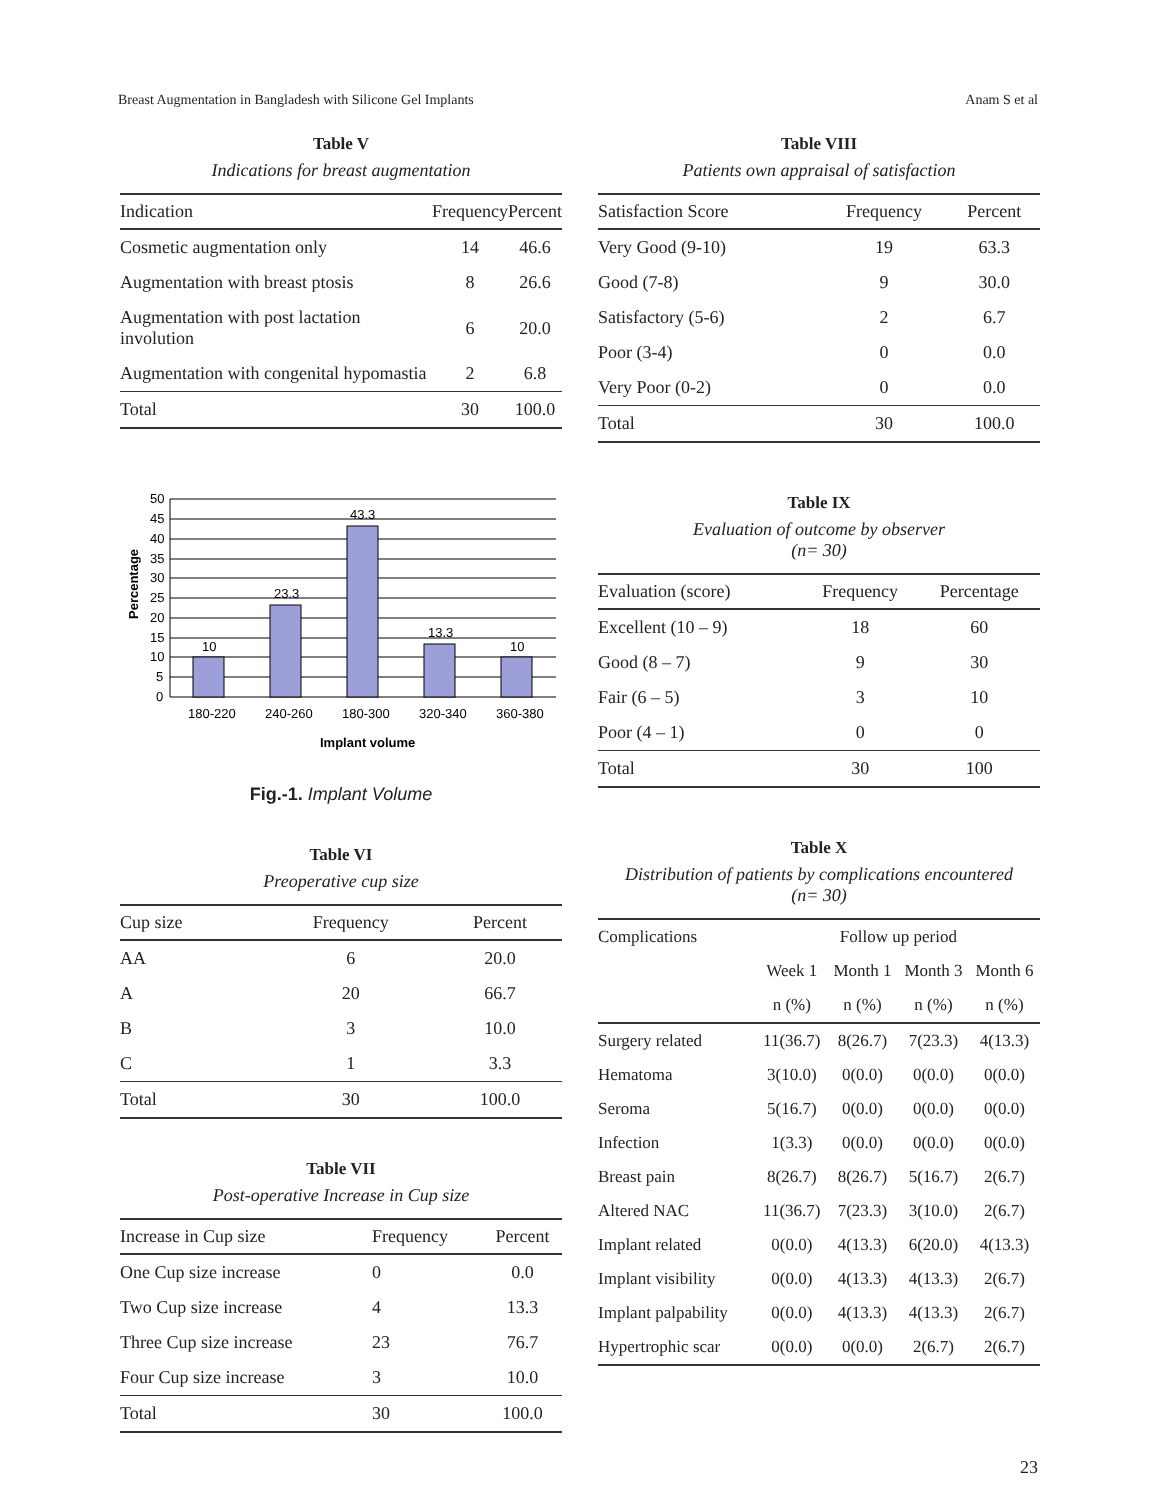Breast Augmentation in Bangladesh with Silicone Gel Implants Anam S et al
Table V
Indications for breast augmentation
| Indication | Frequency | Percent |
| --- | --- | --- |
| Cosmetic augmentation only | 14 | 46.6 |
| Augmentation with breast ptosis | 8 | 26.6 |
| Augmentation with post lactation involution | 6 | 20.0 |
| Augmentation with congenital hypomastia | 2 | 6.8 |
| Total | 30 | 100.0 |
10
23.3
43.3
13.3
10
50
45
40
35
30
25
20
15
10
5
0
180-220
240-260
180-300
320-340
360-380
Implant volume
Percentage
Fig.-1. Implant Volume
Table VI
Preoperative cup size
| Cup size | Frequency | Percent |
| --- | --- | --- |
| AA | 6 | 20.0 |
| A | 20 | 66.7 |
| B | 3 | 10.0 |
| C | 1 | 3.3 |
| Total | 30 | 100.0 |
Table VII
Post-operative Increase in Cup size
| Increase in Cup size | Frequency | Percent |
| --- | --- | --- |
| One Cup size increase | 0 | 0.0 |
| Two Cup size increase | 4 | 13.3 |
| Three Cup size increase | 23 | 76.7 |
| Four Cup size increase | 3 | 10.0 |
| Total | 30 | 100.0 |
Table VIII
Patients own appraisal of satisfaction
| Satisfaction Score | Frequency | Percent |
| --- | --- | --- |
| Very Good (9-10) | 19 | 63.3 |
| Good (7-8) | 9 | 30.0 |
| Satisfactory (5-6) | 2 | 6.7 |
| Poor (3-4) | 0 | 0.0 |
| Very Poor (0-2) | 0 | 0.0 |
| Total | 30 | 100.0 |
Table IX
Evaluation of outcome by observer
(n= 30)
| Evaluation (score) | Frequency | Percentage |
| --- | --- | --- |
| Excellent (10 – 9) | 18 | 60 |
| Good (8 – 7) | 9 | 30 |
| Fair (6 – 5) | 3 | 10 |
| Poor (4 – 1) | 0 | 0 |
| Total | 30 | 100 |
Table X
Distribution of patients by complications encountered
(n= 30)
| Complications | Follow up period | | | |
| | Week 1 | Month 1 | Month 3 | Month 6 |
| | n (%) | n (%) | n (%) | n (%) |
| Surgery related | 11(36.7) | 8(26.7) | 7(23.3) | 4(13.3) |
| Hematoma | 3(10.0) | 0(0.0) | 0(0.0) | 0(0.0) |
| Seroma | 5(16.7) | 0(0.0) | 0(0.0) | 0(0.0) |
| Infection | 1(3.3) | 0(0.0) | 0(0.0) | 0(0.0) |
| Breast pain | 8(26.7) | 8(26.7) | 5(16.7) | 2(6.7) |
| Altered NAC | 11(36.7) | 7(23.3) | 3(10.0) | 2(6.7) |
| Implant related | 0(0.0) | 4(13.3) | 6(20.0) | 4(13.3) |
| Implant visibility | 0(0.0) | 4(13.3) | 4(13.3) | 2(6.7) |
| Implant palpability | 0(0.0) | 4(13.3) | 4(13.3) | 2(6.7) |
| Hypertrophic scar | 0(0.0) | 0(0.0) | 2(6.7) | 2(6.7) |
23